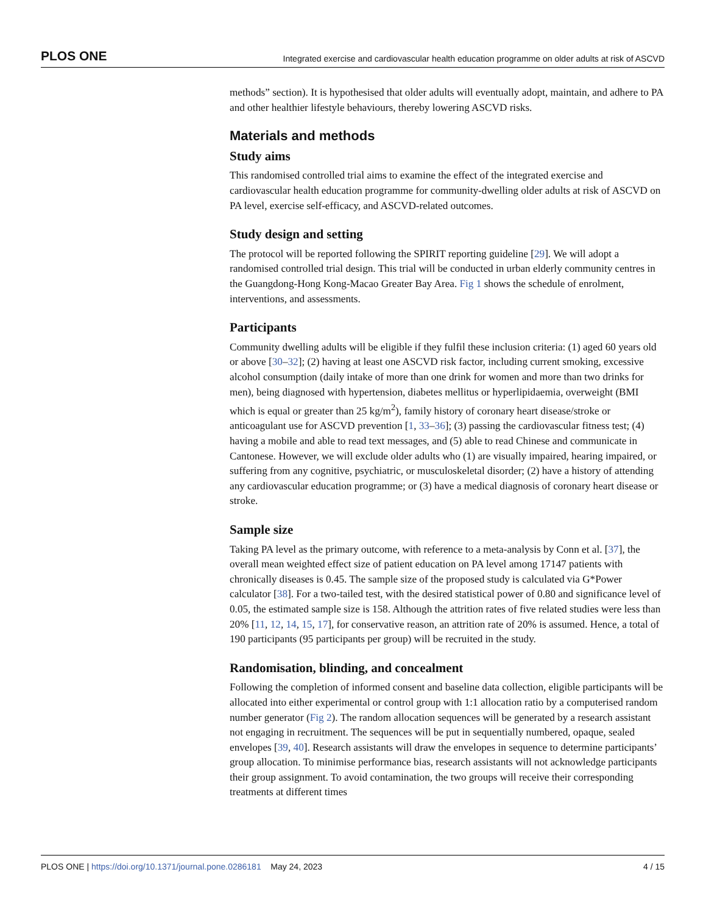PLOS ONE Integrated exercise and cardiovascular health education programme on older adults at risk of ASCVD
methods” section). It is hypothesised that older adults will eventually adopt, maintain, and adhere to PA and other healthier lifestyle behaviours, thereby lowering ASCVD risks.
Materials and methods
Study aims
This randomised controlled trial aims to examine the effect of the integrated exercise and cardiovascular health education programme for community-dwelling older adults at risk of ASCVD on PA level, exercise self-efficacy, and ASCVD-related outcomes.
Study design and setting
The protocol will be reported following the SPIRIT reporting guideline [29]. We will adopt a randomised controlled trial design. This trial will be conducted in urban elderly community centres in the Guangdong-Hong Kong-Macao Greater Bay Area. Fig 1 shows the schedule of enrolment, interventions, and assessments.
Participants
Community dwelling adults will be eligible if they fulfil these inclusion criteria: (1) aged 60 years old or above [30–32]; (2) having at least one ASCVD risk factor, including current smoking, excessive alcohol consumption (daily intake of more than one drink for women and more than two drinks for men), being diagnosed with hypertension, diabetes mellitus or hyperlipidaemia, overweight (BMI which is equal or greater than 25 kg/m<sup>2</sup>), family history of coronary heart disease/stroke or anticoagulant use for ASCVD prevention [1, 33–36]; (3) passing the cardiovascular fitness test; (4) having a mobile and able to read text messages, and (5) able to read Chinese and communicate in Cantonese. However, we will exclude older adults who (1) are visually impaired, hearing impaired, or suffering from any cognitive, psychiatric, or musculoskeletal disorder; (2) have a history of attending any cardiovascular education programme; or (3) have a medical diagnosis of coronary heart disease or stroke.
Sample size
Taking PA level as the primary outcome, with reference to a meta-analysis by Conn et al. [37], the overall mean weighted effect size of patient education on PA level among 17147 patients with chronically diseases is 0.45. The sample size of the proposed study is calculated via G*Power calculator [38]. For a two-tailed test, with the desired statistical power of 0.80 and significance level of 0.05, the estimated sample size is 158. Although the attrition rates of five related studies were less than 20% [11, 12, 14, 15, 17], for conservative reason, an attrition rate of 20% is assumed. Hence, a total of 190 participants (95 participants per group) will be recruited in the study.
Randomisation, blinding, and concealment
Following the completion of informed consent and baseline data collection, eligible participants will be allocated into either experimental or control group with 1:1 allocation ratio by a computerised random number generator (Fig 2). The random allocation sequences will be generated by a research assistant not engaging in recruitment. The sequences will be put in sequentially numbered, opaque, sealed envelopes [39, 40]. Research assistants will draw the envelopes in sequence to determine participants’ group allocation. To minimise performance bias, research assistants will not acknowledge participants their group assignment. To avoid contamination, the two groups will receive their corresponding treatments at different times
PLOS ONE | https://doi.org/10.1371/journal.pone.0286181 May 24, 2023 4 / 15